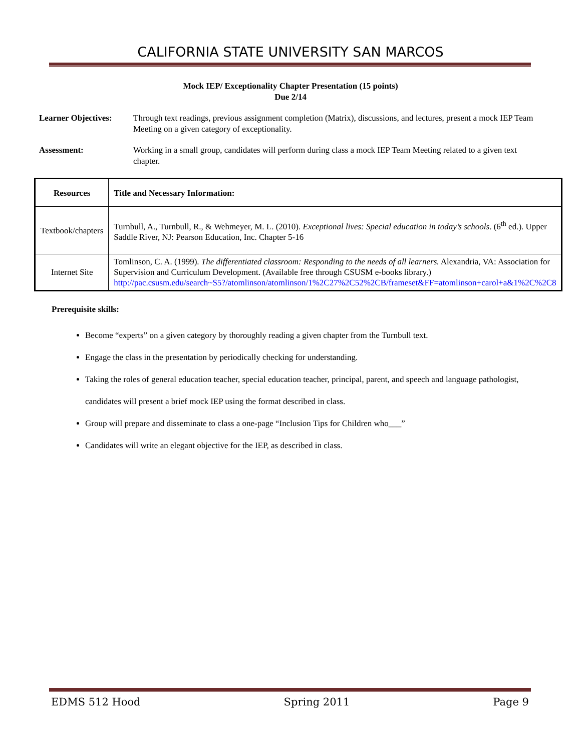CALIFORNIA STATE UNIVERSITY SAN MARCOS
Mock IEP/ Exceptionality Chapter Presentation (15 points)
Due 2/14
Learner Objectives:
Through text readings, previous assignment completion (Matrix), discussions, and lectures, present a mock IEP Team Meeting on a given category of exceptionality.
Assessment: Working in a small group, candidates will perform during class a mock IEP Team Meeting related to a given text chapter.
| Resources | Title and Necessary Information: |
| --- | --- |
| Textbook/chapters | Turnbull, A., Turnbull, R., & Wehmeyer, M. L. (2010). Exceptional lives: Special education in today’s schools . (6<sup>th</sup> ed.). Upper Saddle River, NJ: Pearson Education, Inc. Chapter 5-16 |
| Internet Site | Tomlinson, C. A. (1999). The differentiated classroom: Responding to the needs of all learners. Alexandria, VA: Association for Supervision and Curriculum Development. (Available free through CSUSM e-books library.) http://pac.csusm.edu/search~S5?/atomlinson/atomlinson/1%2C27%2C52%2CB/frameset&FF=atomlinson+carol+a&1%2C%2C8 |
Prerequisite skills:
Become “experts” on a given category by thoroughly reading a given chapter from the Turnbull text.
Engage the class in the presentation by periodically checking for understanding.
Taking the roles of general education teacher, special education teacher, principal, parent, and speech and language pathologist, candidates will present a brief mock IEP using the format described in class.
Group will prepare and disseminate to class a one-page “Inclusion Tips for Children who___”
Candidates will write an elegant objective for the IEP, as described in class.
EDMS 512 Hood Spring 2011 Page 9